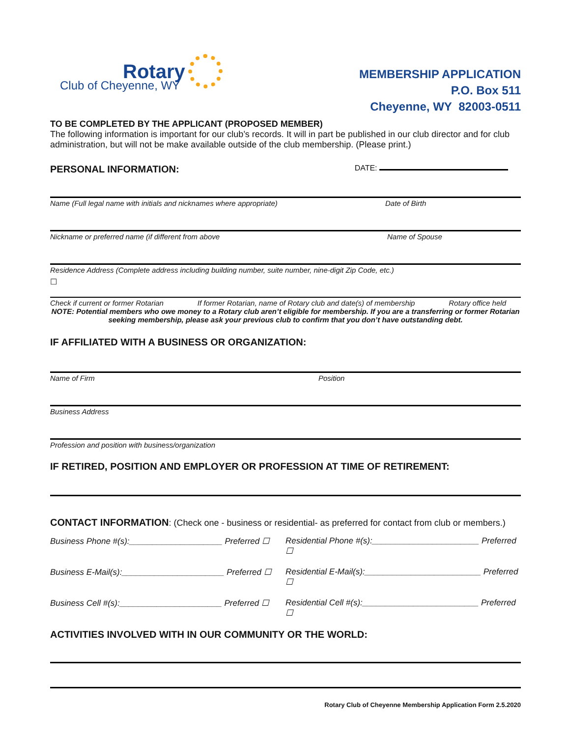Rotary
Club of Cheyenne, WY
MEMBERSHIP APPLICATION
P.O. Box 511
Cheyenne, WY 82003-0511
TO BE COMPLETED BY THE APPLICANT (PROPOSED MEMBER)
The following information is important for our club’s records. It will in part be published in our club director and for club administration, but will not be make available outside of the club membership. (Please print.)
PERSONAL INFORMATION:
DATE:
Name (Full legal name with initials and nicknames where appropriate) Date of Birth
Nickname or preferred name (if different from above Name of Spouse
Residence Address (Complete address including building number, suite number, nine-digit Zip Code, etc.)
☐
Check if current or former Rotarian If former Rotarian, name of Rotary club and date(s) of membership Rotary office held
NOTE: Potential members who owe money to a Rotary club aren’t eligible for membership. If you are a transferring or former Rotarian seeking membership, please ask your previous club to confirm that you don’t have outstanding debt.
IF AFFILIATED WITH A BUSINESS OR ORGANIZATION:
Name of Firm Position
Business Address
Profession and position with business/organization
IF RETIRED, POSITION AND EMPLOYER OR PROFESSION AT TIME OF RETIREMENT:
CONTACT INFORMATION: (Check one - business or residential- as preferred for contact from club or members.)
Business Phone #(s):____________________ Preferred ☐ Residential Phone #(s):_______________________ Preferred ☐
Business E-Mail(s):______________________ Preferred ☐ Residential E-Mail(s):_________________________ Preferred ☐
Business Cell #(s):______________________ Preferred ☐ Residential Cell #(s):_________________________ Preferred ☐
ACTIVITIES INVOLVED WITH IN OUR COMMUNITY OR THE WORLD:
Rotary Club of Cheyenne Membership Application Form 2.5.2020